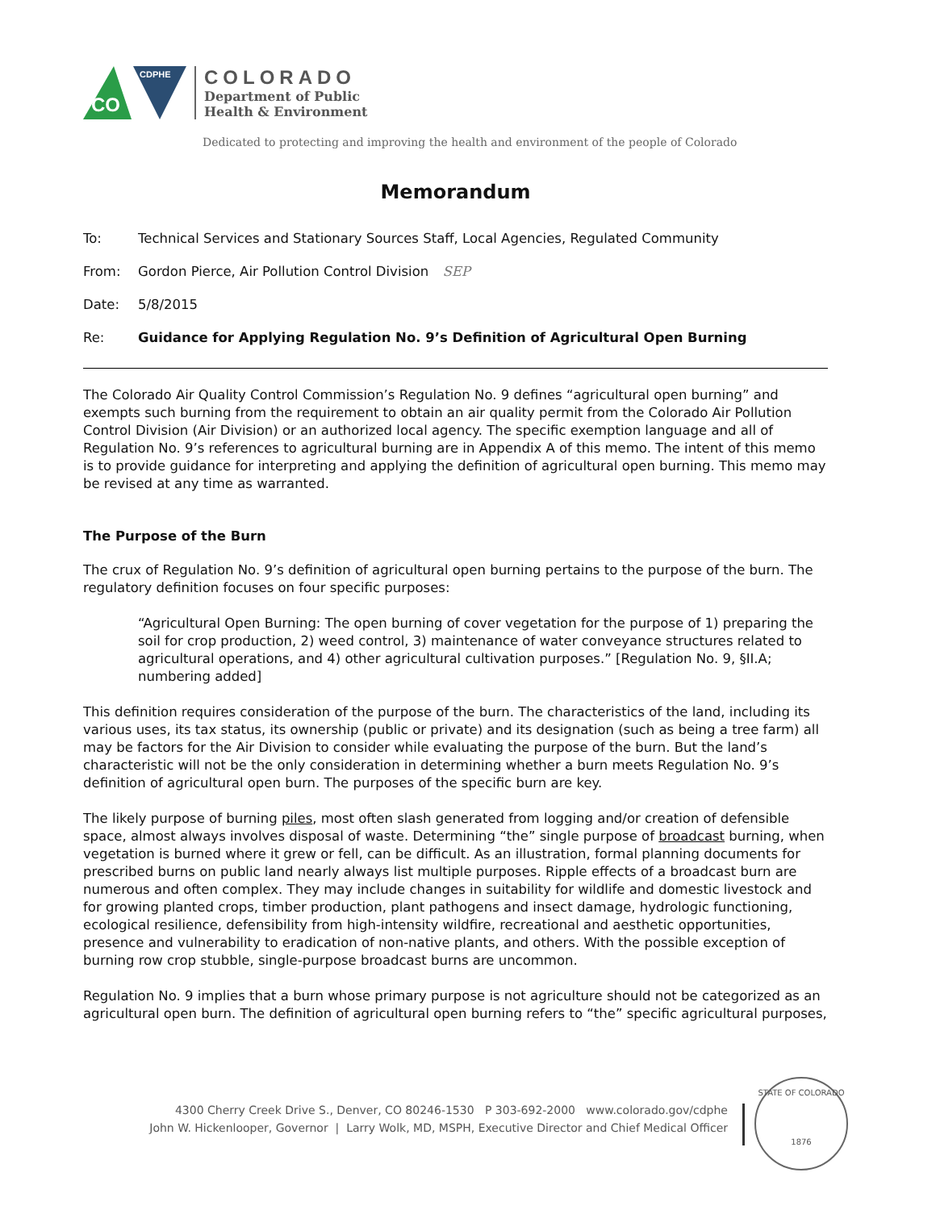CO
CDPHE
COLORADO
Department of Public
Health & Environment
Dedicated to protecting and improving the health and environment of the people of Colorado
Memorandum
To: Technical Services and Stationary Sources Staff, Local Agencies, Regulated Community
From: Gordon Pierce, Air Pollution Control Division SEP
Date: 5/8/2015
Re: Guidance for Applying Regulation No. 9’s Definition of Agricultural Open Burning
The Colorado Air Quality Control Commission’s Regulation No. 9 defines “agricultural open burning” and exempts such burning from the requirement to obtain an air quality permit from the Colorado Air Pollution Control Division (Air Division) or an authorized local agency. The specific exemption language and all of Regulation No. 9’s references to agricultural burning are in Appendix A of this memo. The intent of this memo is to provide guidance for interpreting and applying the definition of agricultural open burning. This memo may be revised at any time as warranted.
The Purpose of the Burn
The crux of Regulation No. 9’s definition of agricultural open burning pertains to the purpose of the burn. The regulatory definition focuses on four specific purposes:
“Agricultural Open Burning: The open burning of cover vegetation for the purpose of 1) preparing the soil for crop production, 2) weed control, 3) maintenance of water conveyance structures related to agricultural operations, and 4) other agricultural cultivation purposes.” [Regulation No. 9, §II.A; numbering added]
This definition requires consideration of the purpose of the burn. The characteristics of the land, including its various uses, its tax status, its ownership (public or private) and its designation (such as being a tree farm) all may be factors for the Air Division to consider while evaluating the purpose of the burn. But the land’s characteristic will not be the only consideration in determining whether a burn meets Regulation No. 9’s definition of agricultural open burn. The purposes of the specific burn are key.
The likely purpose of burning piles, most often slash generated from logging and/or creation of defensible space, almost always involves disposal of waste. Determining “the” single purpose of broadcast burning, when vegetation is burned where it grew or fell, can be difficult. As an illustration, formal planning documents for prescribed burns on public land nearly always list multiple purposes. Ripple effects of a broadcast burn are numerous and often complex. They may include changes in suitability for wildlife and domestic livestock and for growing planted crops, timber production, plant pathogens and insect damage, hydrologic functioning, ecological resilience, defensibility from high-intensity wildfire, recreational and aesthetic opportunities, presence and vulnerability to eradication of non-native plants, and others. With the possible exception of burning row crop stubble, single-purpose broadcast burns are uncommon.
Regulation No. 9 implies that a burn whose primary purpose is not agriculture should not be categorized as an agricultural open burn. The definition of agricultural open burning refers to “the” specific agricultural purposes,
4300 Cherry Creek Drive S., Denver, CO 80246-1530 P 303-692-2000 www.colorado.gov/cdphe
John W. Hickenlooper, Governor | Larry Wolk, MD, MSPH, Executive Director and Chief Medical Officer
STATE OF COLORADO
1876